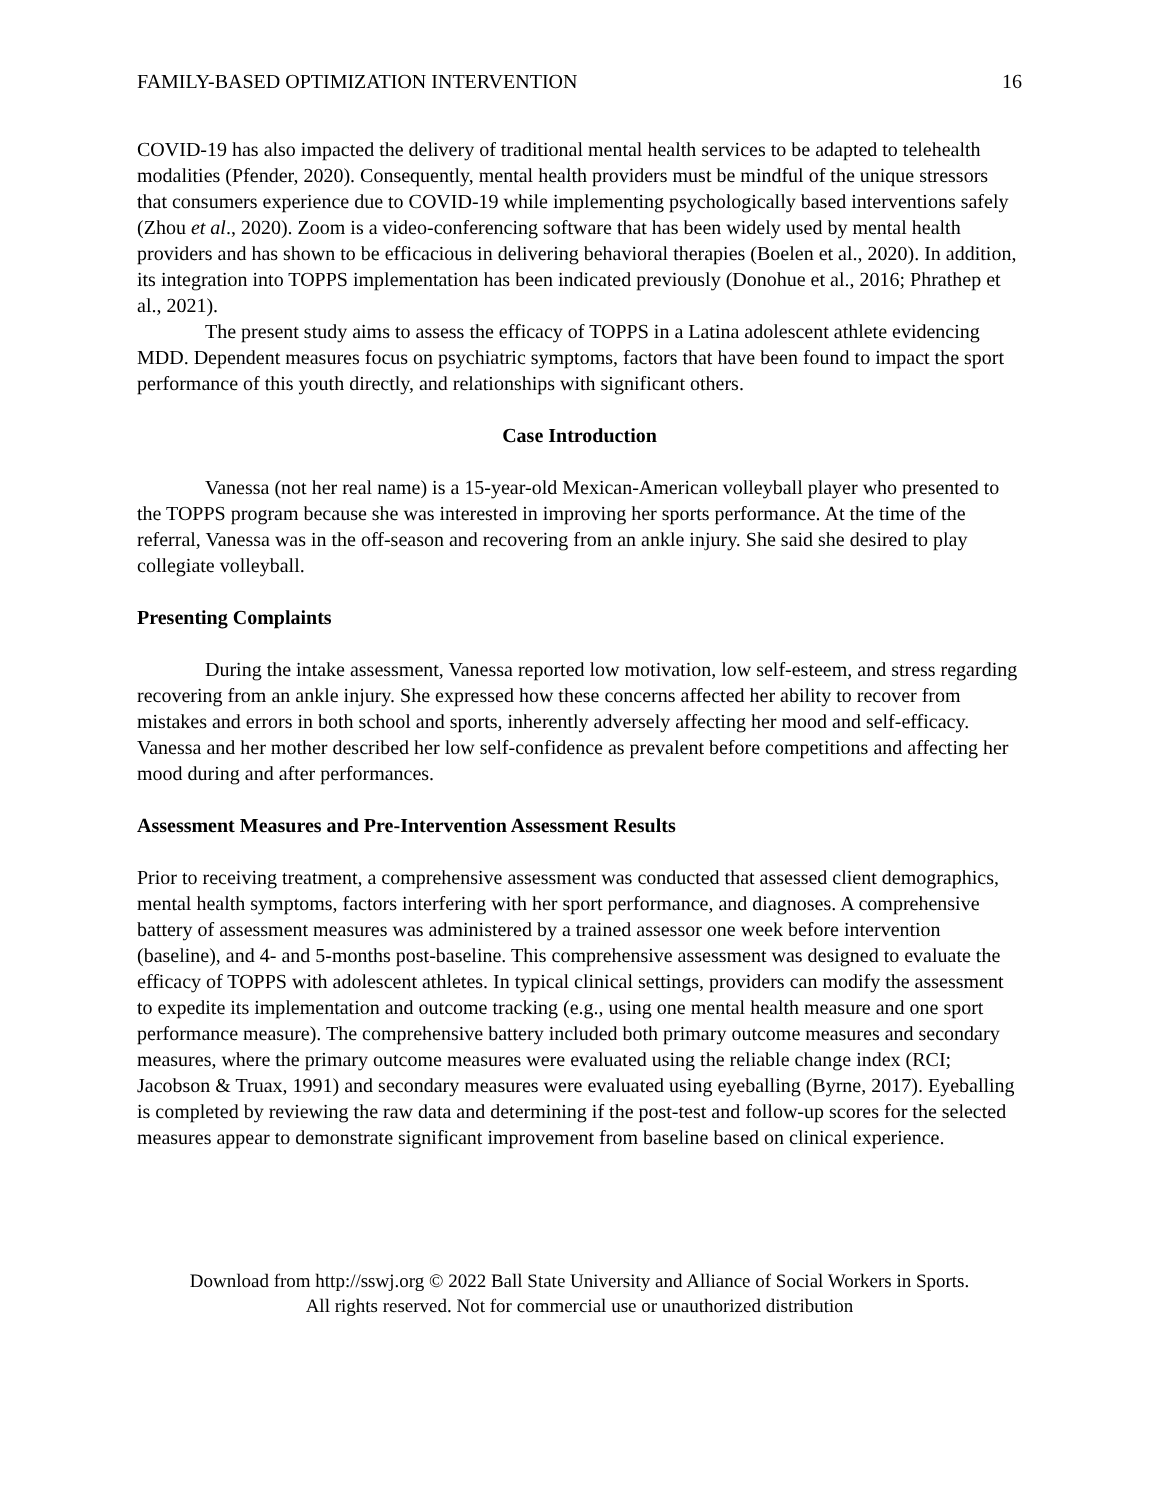FAMILY-BASED OPTIMIZATION INTERVENTION 16
COVID-19 has also impacted the delivery of traditional mental health services to be adapted to telehealth modalities (Pfender, 2020). Consequently, mental health providers must be mindful of the unique stressors that consumers experience due to COVID-19 while implementing psychologically based interventions safely (Zhou et al., 2020). Zoom is a video-conferencing software that has been widely used by mental health providers and has shown to be efficacious in delivering behavioral therapies (Boelen et al., 2020). In addition, its integration into TOPPS implementation has been indicated previously (Donohue et al., 2016; Phrathep et al., 2021).
The present study aims to assess the efficacy of TOPPS in a Latina adolescent athlete evidencing MDD. Dependent measures focus on psychiatric symptoms, factors that have been found to impact the sport performance of this youth directly, and relationships with significant others.
Case Introduction
Vanessa (not her real name) is a 15-year-old Mexican-American volleyball player who presented to the TOPPS program because she was interested in improving her sports performance. At the time of the referral, Vanessa was in the off-season and recovering from an ankle injury. She said she desired to play collegiate volleyball.
Presenting Complaints
During the intake assessment, Vanessa reported low motivation, low self-esteem, and stress regarding recovering from an ankle injury. She expressed how these concerns affected her ability to recover from mistakes and errors in both school and sports, inherently adversely affecting her mood and self-efficacy. Vanessa and her mother described her low self-confidence as prevalent before competitions and affecting her mood during and after performances.
Assessment Measures and Pre-Intervention Assessment Results
Prior to receiving treatment, a comprehensive assessment was conducted that assessed client demographics, mental health symptoms, factors interfering with her sport performance, and diagnoses. A comprehensive battery of assessment measures was administered by a trained assessor one week before intervention (baseline), and 4- and 5-months post-baseline. This comprehensive assessment was designed to evaluate the efficacy of TOPPS with adolescent athletes. In typical clinical settings, providers can modify the assessment to expedite its implementation and outcome tracking (e.g., using one mental health measure and one sport performance measure). The comprehensive battery included both primary outcome measures and secondary measures, where the primary outcome measures were evaluated using the reliable change index (RCI; Jacobson & Truax, 1991) and secondary measures were evaluated using eyeballing (Byrne, 2017). Eyeballing is completed by reviewing the raw data and determining if the post-test and follow-up scores for the selected measures appear to demonstrate significant improvement from baseline based on clinical experience.
Download from http://sswj.org © 2022 Ball State University and Alliance of Social Workers in Sports.
All rights reserved. Not for commercial use or unauthorized distribution